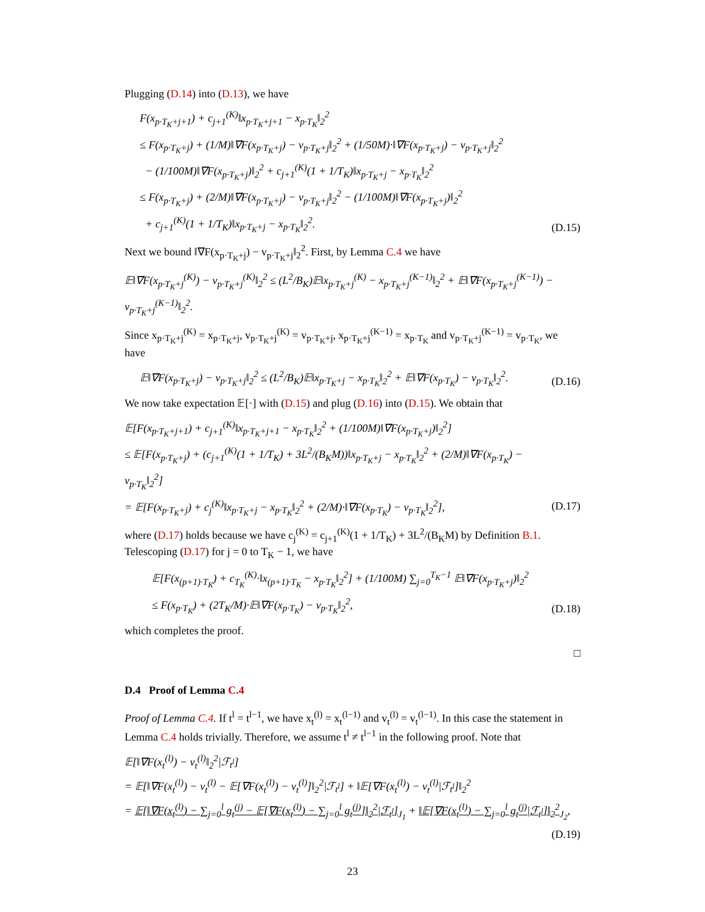Plugging (D.14) into (D.13), we have
F(x<sub>p·T<sub>K</sub>+j+1</sub>) + c<sub>j+1</sub><sup>(K)</sup>‖x<sub>p·T<sub>K</sub>+j+1</sub> − x<sub>p·T<sub>K</sub></sub>‖<sub>2</sub><sup>2</sup>
≤ F(x<sub>p·T<sub>K</sub>+j</sub>) + (1/M)‖∇F(x<sub>p·T<sub>K</sub>+j</sub>) − v<sub>p·T<sub>K</sub>+j</sub>‖<sub>2</sub><sup>2</sup> + (1/50M)·‖∇F(x<sub>p·T<sub>K</sub>+j</sub>) − v<sub>p·T<sub>K</sub>+j</sub>‖<sub>2</sub><sup>2</sup>
− (1/100M)‖∇F(x<sub>p·T<sub>K</sub>+j</sub>)‖<sub>2</sub><sup>2</sup> + c<sub>j+1</sub><sup>(K)</sup>(1 + 1/T<sub>K</sub>)‖x<sub>p·T<sub>K</sub>+j</sub> − x<sub>p·T<sub>K</sub></sub>‖<sub>2</sub><sup>2</sup>
≤ F(x<sub>p·T<sub>K</sub>+j</sub>) + (2/M)‖∇F(x<sub>p·T<sub>K</sub>+j</sub>) − v<sub>p·T<sub>K</sub>+j</sub>‖<sub>2</sub><sup>2</sup> − (1/100M)‖∇F(x<sub>p·T<sub>K</sub>+j</sub>)‖<sub>2</sub><sup>2</sup>
+ c<sub>j+1</sub><sup>(K)</sup>(1 + 1/T<sub>K</sub>)‖x<sub>p·T<sub>K</sub>+j</sub> − x<sub>p·T<sub>K</sub></sub>‖<sub>2</sub><sup>2</sup>.
(D.15)
Next we bound ‖∇F(x<sub>p·T<sub>K</sub>+j</sub>) − v<sub>p·T<sub>K</sub>+j</sub>‖<sub>2</sub><sup>2</sup>. First, by Lemma C.4 we have
𝔼‖∇F(x<sub>p·T<sub>K</sub>+j</sub><sup>(K)</sup>) − v<sub>p·T<sub>K</sub>+j</sub><sup>(K)</sup>‖<sub>2</sub><sup>2</sup> ≤ (L<sup>2</sup>/B<sub>K</sub>)𝔼‖x<sub>p·T<sub>K</sub>+j</sub><sup>(K)</sup> − x<sub>p·T<sub>K</sub>+j</sub><sup>(K−1)</sup>‖<sub>2</sub><sup>2</sup> + 𝔼‖∇F(x<sub>p·T<sub>K</sub>+j</sub><sup>(K−1)</sup>) − v<sub>p·T<sub>K</sub>+j</sub><sup>(K−1)</sup>‖<sub>2</sub><sup>2</sup>.
Since x<sub>p·T<sub>K</sub>+j</sub><sup>(K)</sup> = x<sub>p·T<sub>K</sub>+j</sub>, v<sub>p·T<sub>K</sub>+j</sub><sup>(K)</sup> = v<sub>p·T<sub>K</sub>+j</sub>, x<sub>p·T<sub>K</sub>+j</sub><sup>(K−1)</sup> = x<sub>p·T<sub>K</sub></sub> and v<sub>p·T<sub>K</sub>+j</sub><sup>(K−1)</sup> = v<sub>p·T<sub>K</sub></sub>, we have
𝔼‖∇F(x<sub>p·T<sub>K</sub>+j</sub>) − v<sub>p·T<sub>K</sub>+j</sub>‖<sub>2</sub><sup>2</sup> ≤ (L<sup>2</sup>/B<sub>K</sub>)𝔼‖x<sub>p·T<sub>K</sub>+j</sub> − x<sub>p·T<sub>K</sub></sub>‖<sub>2</sub><sup>2</sup> + 𝔼‖∇F(x<sub>p·T<sub>K</sub></sub>) − v<sub>p·T<sub>K</sub></sub>‖<sub>2</sub><sup>2</sup>.
(D.16)
We now take expectation 𝔼[·] with (D.15) and plug (D.16) into (D.15). We obtain that
𝔼[F(x<sub>p·T<sub>K</sub>+j+1</sub>) + c<sub>j+1</sub><sup>(K)</sup>‖x<sub>p·T<sub>K</sub>+j+1</sub> − x<sub>p·T<sub>K</sub></sub>‖<sub>2</sub><sup>2</sup> + (1/100M)‖∇F(x<sub>p·T<sub>K</sub>+j</sub>)‖<sub>2</sub><sup>2</sup>]
≤ 𝔼[F(x<sub>p·T<sub>K</sub>+j</sub>) + (c<sub>j+1</sub><sup>(K)</sup>(1 + 1/T<sub>K</sub>) + 3L<sup>2</sup>/(B<sub>K</sub>M))‖x<sub>p·T<sub>K</sub>+j</sub> − x<sub>p·T<sub>K</sub></sub>‖<sub>2</sub><sup>2</sup> + (2/M)‖∇F(x<sub>p·T<sub>K</sub></sub>) − v<sub>p·T<sub>K</sub></sub>‖<sub>2</sub><sup>2</sup>]
= 𝔼[F(x<sub>p·T<sub>K</sub>+j</sub>) + c<sub>j</sub><sup>(K)</sup>‖x<sub>p·T<sub>K</sub>+j</sub> − x<sub>p·T<sub>K</sub></sub>‖<sub>2</sub><sup>2</sup> + (2/M)·‖∇F(x<sub>p·T<sub>K</sub></sub>) − v<sub>p·T<sub>K</sub></sub>‖<sub>2</sub><sup>2</sup>],
(D.17)
where (D.17) holds because we have c<sub>j</sub><sup>(K)</sup> = c<sub>j+1</sub><sup>(K)</sup>(1 + 1/T<sub>K</sub>) + 3L<sup>2</sup>/(B<sub>K</sub>M) by Definition B.1. Telescoping (D.17) for j = 0 to T<sub>K</sub> − 1, we have
𝔼[F(x<sub>(p+1)·T<sub>K</sub></sub>) + c<sub>T<sub>K</sub></sub><sup>(K)</sup>·‖x<sub>(p+1)·T<sub>K</sub></sub> − x<sub>p·T<sub>K</sub></sub>‖<sub>2</sub><sup>2</sup>] + (1/100M) ∑<sub>j=0</sub><sup>T<sub>K</sub>−1</sup> 𝔼‖∇F(x<sub>p·T<sub>K</sub>+j</sub>)‖<sub>2</sub><sup>2</sup>
≤ F(x<sub>p·T<sub>K</sub></sub>) + (2T<sub>K</sub>/M)·𝔼‖∇F(x<sub>p·T<sub>K</sub></sub>) − v<sub>p·T<sub>K</sub></sub>‖<sub>2</sub><sup>2</sup>,
(D.18)
which completes the proof.
□
D.4 Proof of Lemma C.4
Proof of Lemma C.4. If t<sup>l</sup> = t<sup>l−1</sup>, we have x<sub>t</sub><sup>(l)</sup> = x<sub>t</sub><sup>(l−1)</sup> and v<sub>t</sub><sup>(l)</sup> = v<sub>t</sub><sup>(l−1)</sup>. In this case the statement in Lemma C.4 holds trivially. Therefore, we assume t<sup>l</sup> ≠ t<sup>l−1</sup> in the following proof. Note that
𝔼[‖∇F(x<sub>t</sub><sup>(l)</sup>) − v<sub>t</sub><sup>(l)</sup>‖<sub>2</sub><sup>2</sup>|ℱ<sub>t<sup>l</sup></sub>]
= 𝔼[‖∇F(x<sub>t</sub><sup>(l)</sup>) − v<sub>t</sub><sup>(l)</sup> − 𝔼[∇F(x<sub>t</sub><sup>(l)</sup>) − v<sub>t</sub><sup>(l)</sup>]‖<sub>2</sub><sup>2</sup>|ℱ<sub>t<sup>l</sup></sub>] + ‖𝔼[∇F(x<sub>t</sub><sup>(l)</sup>) − v<sub>t</sub><sup>(l)</sup>|ℱ<sub>t<sup>l</sup></sub>]‖<sub>2</sub><sup>2</sup>
= 𝔼[‖∇F(x<sub>t</sub><sup>(l)</sup>) − ∑<sub>j=0</sub><sup>l</sup> g<sub>t</sub><sup>(j)</sup> − 𝔼[∇F(x<sub>t</sub><sup>(l)</sup>) − ∑<sub>j=0</sub><sup>l</sup> g<sub>t</sub><sup>(j)</sup>]‖<sub>2</sub><sup>2</sup>|ℱ<sub>t<sup>l</sup></sub>]<sub>J<sub>1</sub></sub> + ‖𝔼[∇F(x<sub>t</sub><sup>(l)</sup>) − ∑<sub>j=0</sub><sup>l</sup> g<sub>t</sub><sup>(j)</sup>|ℱ<sub>t<sup>l</sup></sub>]‖<sub>2</sub><sup>2</sup><sub>J<sub>2</sub></sub>,
(D.19)
23